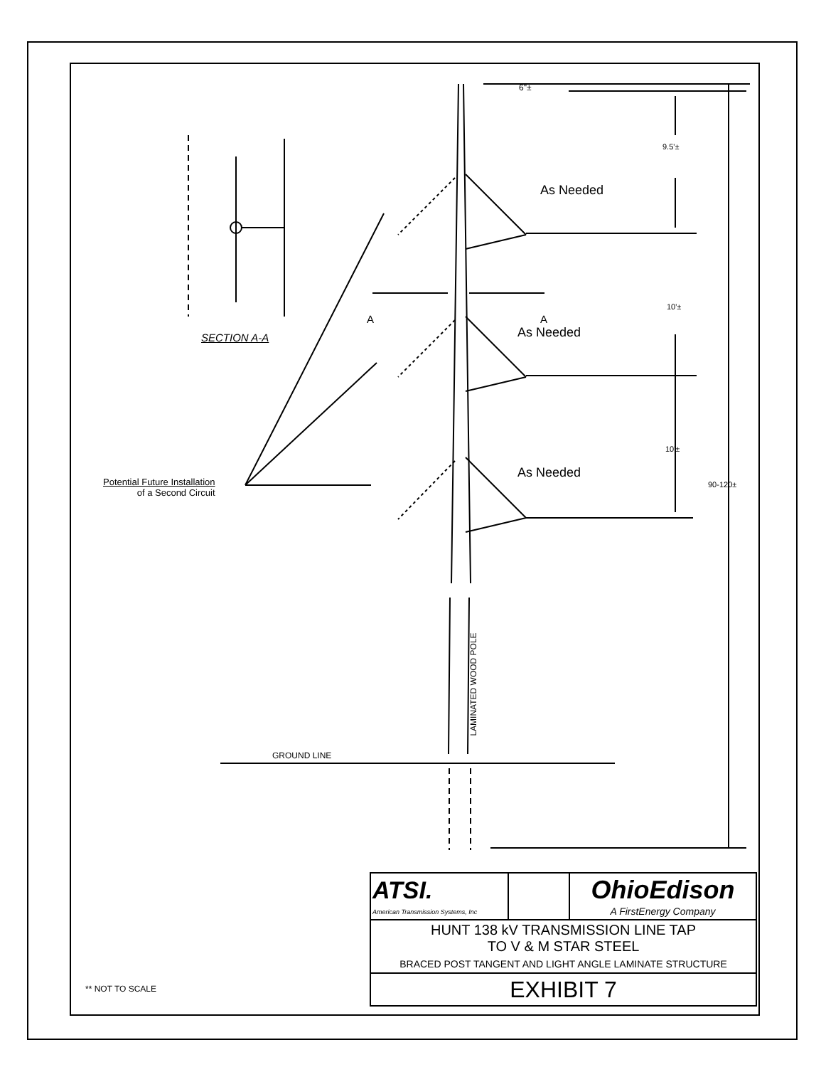6"±
9.5'±
As Needed
A A
10'±
SECTION A-A As Needed
10'±
90-120±
As Needed
Potential Future Installation
of a Second Circuit
LAMINATED WOOD POLE
GROUND LINE
** NOT TO SCALE
| ATSI. American Transmission Systems, Inc | | OhioEdison A FirstEnergy Company |
| HUNT 138 kV TRANSMISSION LINE TAP TO V & M STAR STEEL BRACED POST TANGENT AND LIGHT ANGLE LAMINATE STRUCTURE | | |
| EXHIBIT 7 | | |